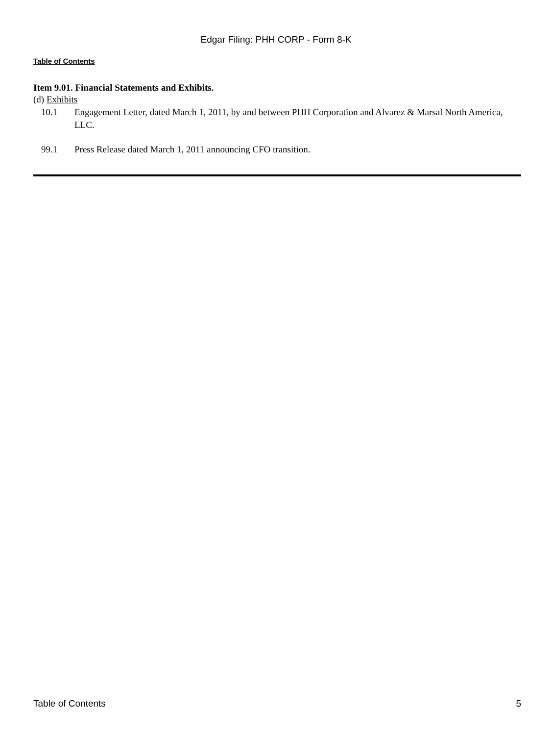Edgar Filing: PHH CORP - Form 8-K
Table of Contents
Item 9.01. Financial Statements and Exhibits.
(d) Exhibits
| 10.1 | Engagement Letter, dated March 1, 2011, by and between PHH Corporation and Alvarez & Marsal North America, LLC. |
| 99.1 | Press Release dated March 1, 2011 announcing CFO transition. |
Table of Contents 5